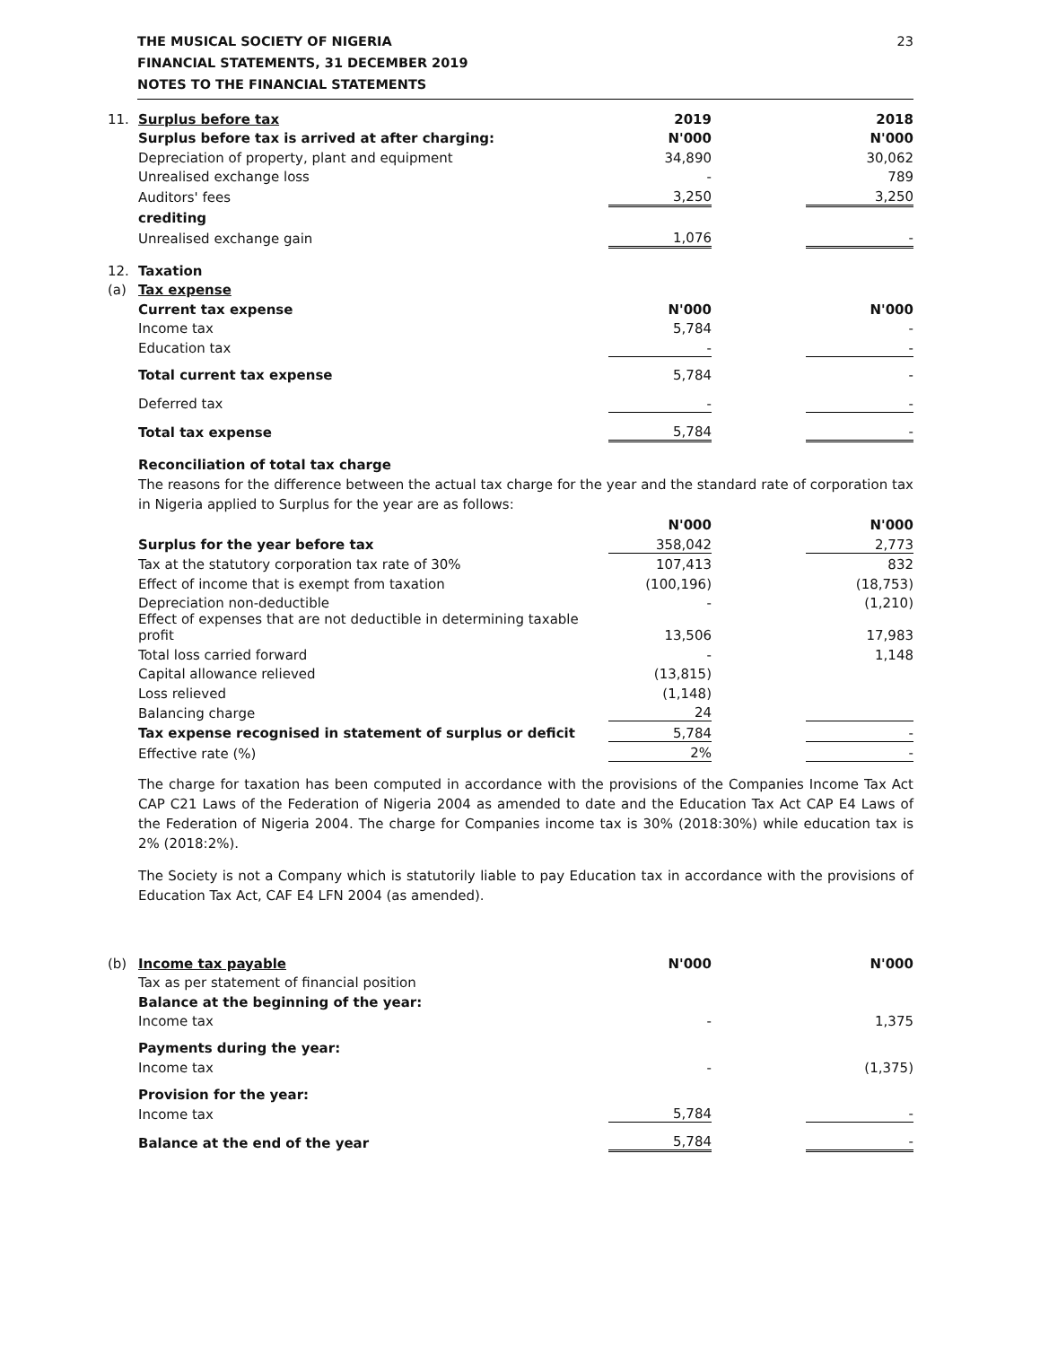THE MUSICAL SOCIETY OF NIGERIA
FINANCIAL STATEMENTS, 31 DECEMBER 2019
NOTES TO THE FINANCIAL STATEMENTS
23
| 11. | Surplus before tax | 2019 | | 2018 |
| | Surplus before tax is arrived at after charging: | N'000 | | N'000 |
| | Depreciation of property, plant and equipment | 34,890 | | 30,062 |
| | Unrealised exchange loss | - | | 789 |
| | Auditors' fees | 3,250 | | 3,250 |
| | crediting | | | |
| | Unrealised exchange gain | 1,076 | | - |
| 12. | Taxation | | | |
| (a) | Tax expense | | | |
| | Current tax expense | N'000 | | N'000 |
| | Income tax | 5,784 | | - |
| | Education tax | - | | - |
| | Total current tax expense | 5,784 | | - |
| | Deferred tax | - | | - |
| | Total tax expense | 5,784 | | - |
Reconciliation of total tax charge
The reasons for the difference between the actual tax charge for the year and the standard rate of corporation tax in Nigeria applied to Surplus for the year are as follows:
| | | N'000 | | N'000 |
| | Surplus for the year before tax | 358,042 | | 2,773 |
| | Tax at the statutory corporation tax rate of 30% | 107,413 | | 832 |
| | Effect of income that is exempt from taxation | (100,196) | | (18,753) |
| | Depreciation non-deductible | - | | (1,210) |
| | Effect of expenses that are not deductible in determining taxable profit | 13,506 | | 17,983 |
| | Total loss carried forward | - | | 1,148 |
| | Capital allowance relieved | (13,815) | | |
| | Loss relieved | (1,148) | | |
| | Balancing charge | 24 | | |
| | Tax expense recognised in statement of surplus or deficit | 5,784 | | - |
| | Effective rate (%) | 2% | | - |
The charge for taxation has been computed in accordance with the provisions of the Companies Income Tax Act CAP C21 Laws of the Federation of Nigeria 2004 as amended to date and the Education Tax Act CAP E4 Laws of the Federation of Nigeria 2004. The charge for Companies income tax is 30% (2018:30%) while education tax is 2% (2018:2%).
The Society is not a Company which is statutorily liable to pay Education tax in accordance with the provisions of Education Tax Act, CAF E4 LFN 2004 (as amended).
| (b) | Income tax payable | N'000 | | N'000 |
| | Tax as per statement of financial position | | | |
| | Balance at the beginning of the year: | | | |
| | Income tax | - | | 1,375 |
| | Payments during the year: | | | |
| | Income tax | - | | (1,375) |
| | Provision for the year: | | | |
| | Income tax | 5,784 | | - |
| | Balance at the end of the year | 5,784 | | - |